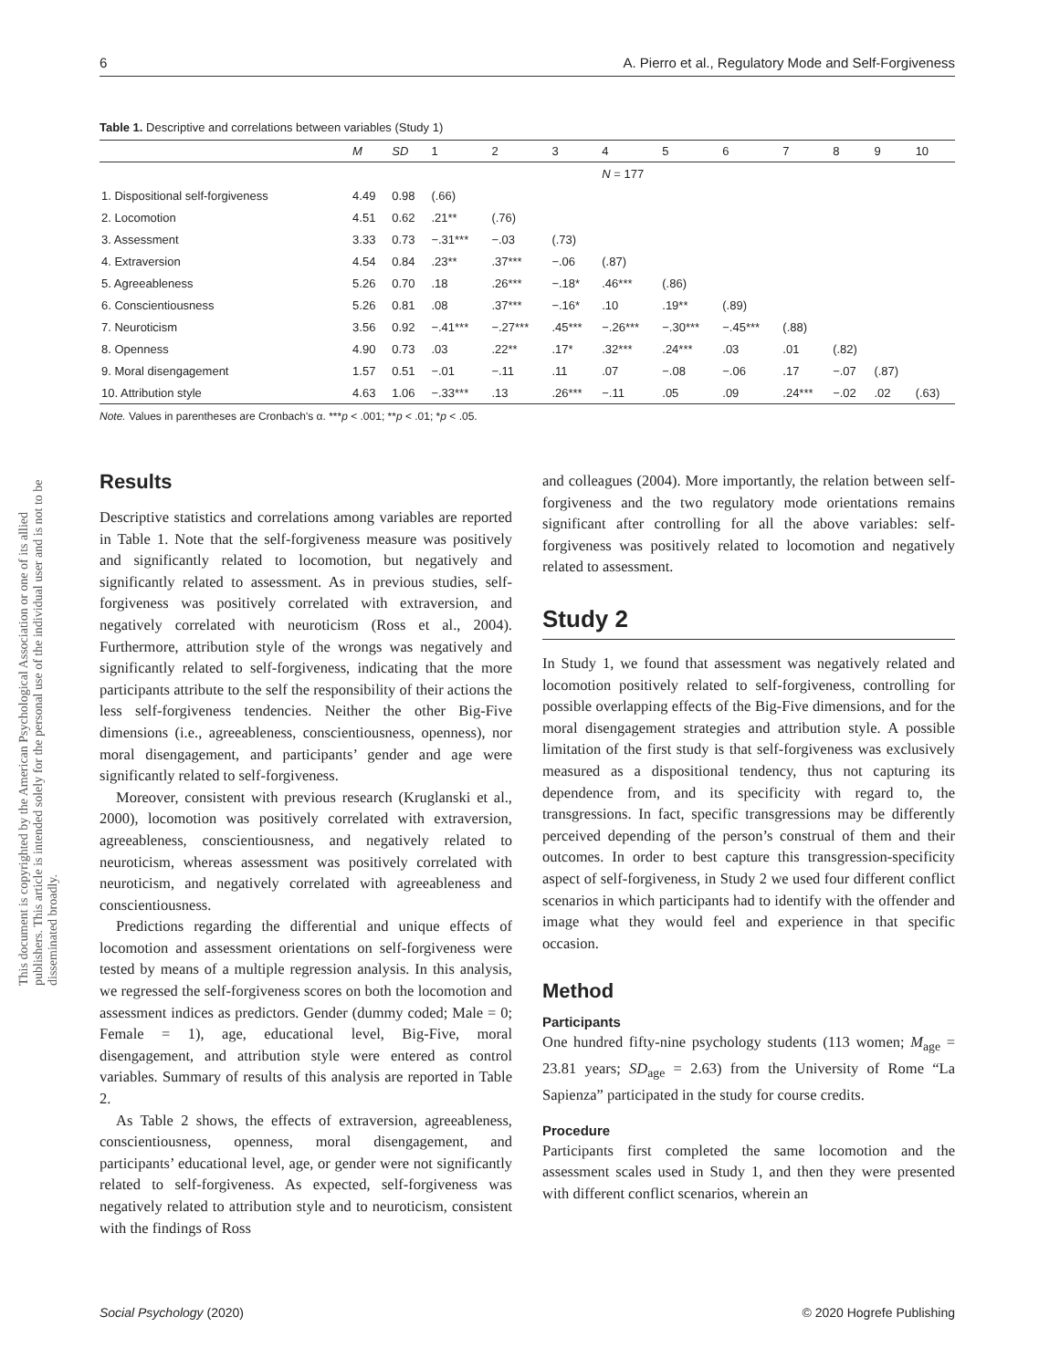6 A. Pierro et al., Regulatory Mode and Self-Forgiveness
This document is copyrighted by the American Psychological Association or one of its allied publishers. This article is intended solely for the personal use of the individual user and is not to be disseminated broadly.
Table 1. Descriptive and correlations between variables (Study 1)
| | M | SD | 1 | 2 | 3 | 4 | 5 | 6 | 7 | 8 | 9 | 10 |
| --- | --- | --- | --- | --- | --- | --- | --- | --- | --- | --- | --- | --- |
| | | | | | | N = 177 | | | | | | |
| 1. Dispositional self-forgiveness | 4.49 | 0.98 | (.66) | | | | | | | | | |
| 2. Locomotion | 4.51 | 0.62 | .21** | (.76) | | | | | | | | |
| 3. Assessment | 3.33 | 0.73 | −.31*** | −.03 | (.73) | | | | | | | |
| 4. Extraversion | 4.54 | 0.84 | .23** | .37*** | −.06 | (.87) | | | | | | |
| 5. Agreeableness | 5.26 | 0.70 | .18 | .26*** | −.18* | .46*** | (.86) | | | | | |
| 6. Conscientiousness | 5.26 | 0.81 | .08 | .37*** | −.16* | .10 | .19** | (.89) | | | | |
| 7. Neuroticism | 3.56 | 0.92 | −.41*** | −.27*** | .45*** | −.26*** | −.30*** | −.45*** | (.88) | | | |
| 8. Openness | 4.90 | 0.73 | .03 | .22** | .17* | .32*** | .24*** | .03 | .01 | (.82) | | |
| 9. Moral disengagement | 1.57 | 0.51 | −.01 | −.11 | .11 | .07 | −.08 | −.06 | .17 | −.07 | (.87) | |
| 10. Attribution style | 4.63 | 1.06 | −.33*** | .13 | .26*** | −.11 | .05 | .09 | .24*** | −.02 | .02 | (.63) |
Note. Values in parentheses are Cronbach's α. ***p < .001; **p < .01; *p < .05.
Results
Descriptive statistics and correlations among variables are reported in Table 1. Note that the self-forgiveness measure was positively and significantly related to locomotion, but negatively and significantly related to assessment. As in previous studies, self-forgiveness was positively correlated with extraversion, and negatively correlated with neuroticism (Ross et al., 2004). Furthermore, attribution style of the wrongs was negatively and significantly related to self-forgiveness, indicating that the more participants attribute to the self the responsibility of their actions the less self-forgiveness tendencies. Neither the other Big-Five dimensions (i.e., agreeableness, conscientiousness, openness), nor moral disengagement, and participants’ gender and age were significantly related to self-forgiveness.
Moreover, consistent with previous research (Kruglanski et al., 2000), locomotion was positively correlated with extraversion, agreeableness, conscientiousness, and negatively related to neuroticism, whereas assessment was positively correlated with neuroticism, and negatively correlated with agreeableness and conscientiousness.
Predictions regarding the differential and unique effects of locomotion and assessment orientations on self-forgiveness were tested by means of a multiple regression analysis. In this analysis, we regressed the self-forgiveness scores on both the locomotion and assessment indices as predictors. Gender (dummy coded; Male = 0; Female = 1), age, educational level, Big-Five, moral disengagement, and attribution style were entered as control variables. Summary of results of this analysis are reported in Table 2.
As Table 2 shows, the effects of extraversion, agreeableness, conscientiousness, openness, moral disengagement, and participants’ educational level, age, or gender were not significantly related to self-forgiveness. As expected, self-forgiveness was negatively related to attribution style and to neuroticism, consistent with the findings of Ross
and colleagues (2004). More importantly, the relation between self-forgiveness and the two regulatory mode orientations remains significant after controlling for all the above variables: self-forgiveness was positively related to locomotion and negatively related to assessment.
Study 2
In Study 1, we found that assessment was negatively related and locomotion positively related to self-forgiveness, controlling for possible overlapping effects of the Big-Five dimensions, and for the moral disengagement strategies and attribution style. A possible limitation of the first study is that self-forgiveness was exclusively measured as a dispositional tendency, thus not capturing its dependence from, and its specificity with regard to, the transgressions. In fact, specific transgressions may be differently perceived depending of the person’s construal of them and their outcomes. In order to best capture this transgression-specificity aspect of self-forgiveness, in Study 2 we used four different conflict scenarios in which participants had to identify with the offender and image what they would feel and experience in that specific occasion.
Method
Participants
One hundred fifty-nine psychology students (113 women; M<sub>age</sub> = 23.81 years; SD<sub>age</sub> = 2.63) from the University of Rome “La Sapienza” participated in the study for course credits.
Procedure
Participants first completed the same locomotion and the assessment scales used in Study 1, and then they were presented with different conflict scenarios, wherein an
Social Psychology (2020) © 2020 Hogrefe Publishing